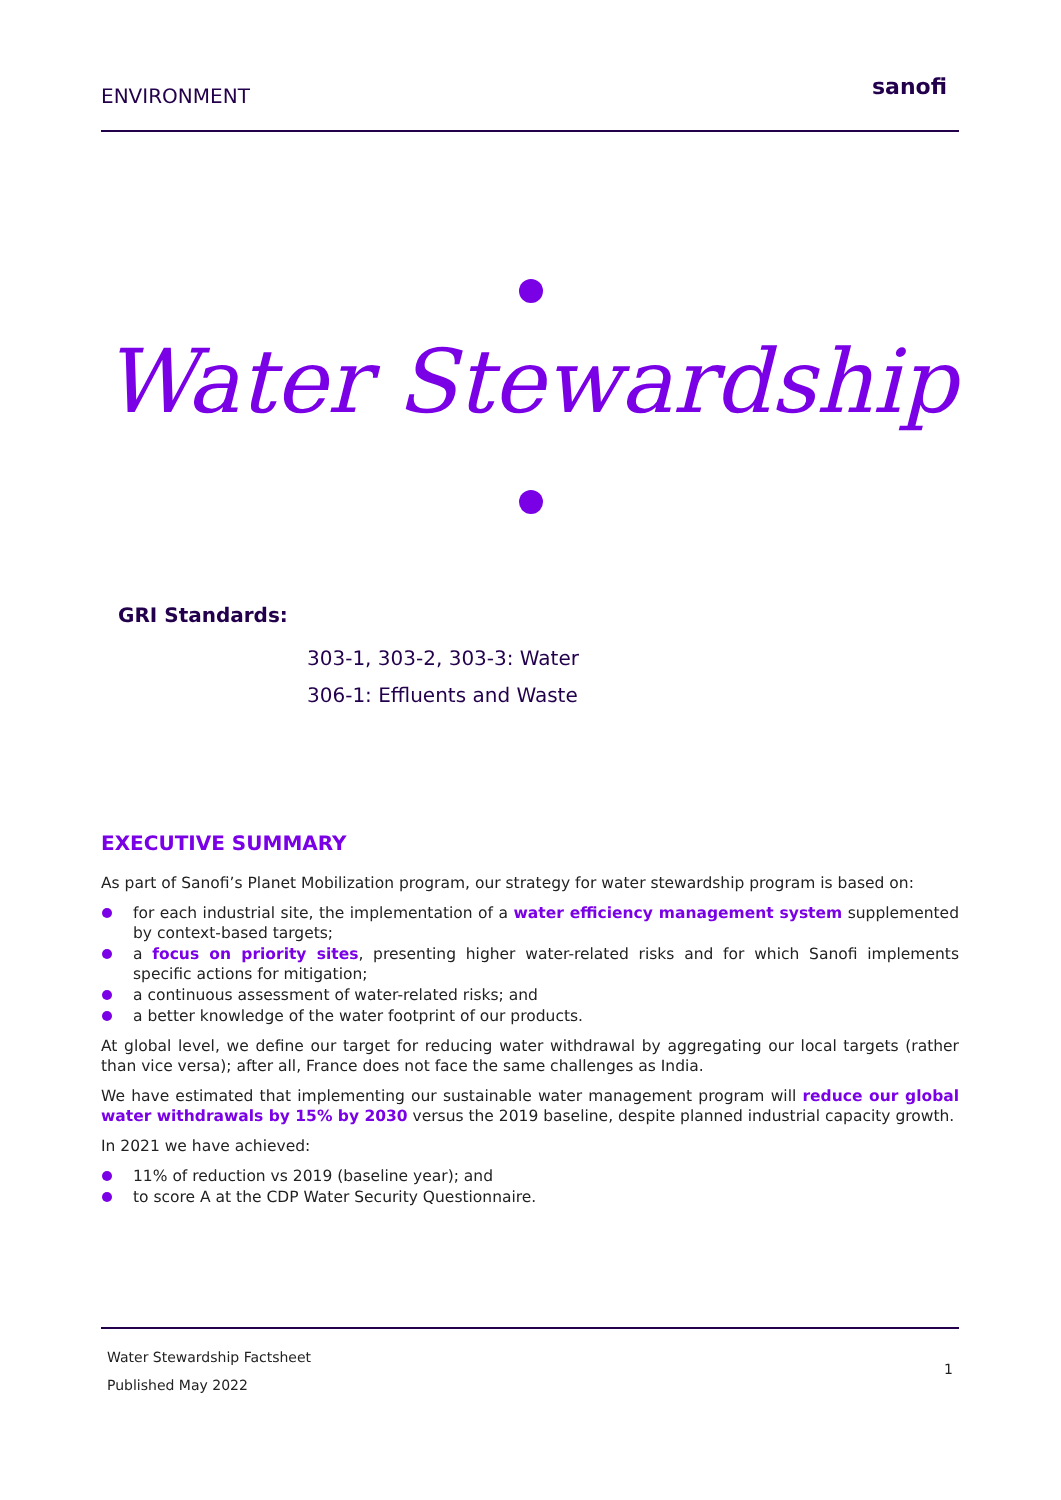ENVIRONMENT sanofi
Water Stewardship
GRI Standards:
303-1, 303-2, 303-3: Water
306-1: Effluents and Waste
EXECUTIVE SUMMARY
As part of Sanofi’s Planet Mobilization program, our strategy for water stewardship program is based on:
for each industrial site, the implementation of a water efficiency management system supplemented by context-based targets;
a focus on priority sites, presenting higher water-related risks and for which Sanofi implements specific actions for mitigation;
a continuous assessment of water-related risks; and
a better knowledge of the water footprint of our products.
At global level, we define our target for reducing water withdrawal by aggregating our local targets (rather than vice versa); after all, France does not face the same challenges as India.
We have estimated that implementing our sustainable water management program will reduce our global water withdrawals by 15% by 2030 versus the 2019 baseline, despite planned industrial capacity growth.
In 2021 we have achieved:
11% of reduction vs 2019 (baseline year); and
to score A at the CDP Water Security Questionnaire.
Water Stewardship Factsheet
Published May 2022
1